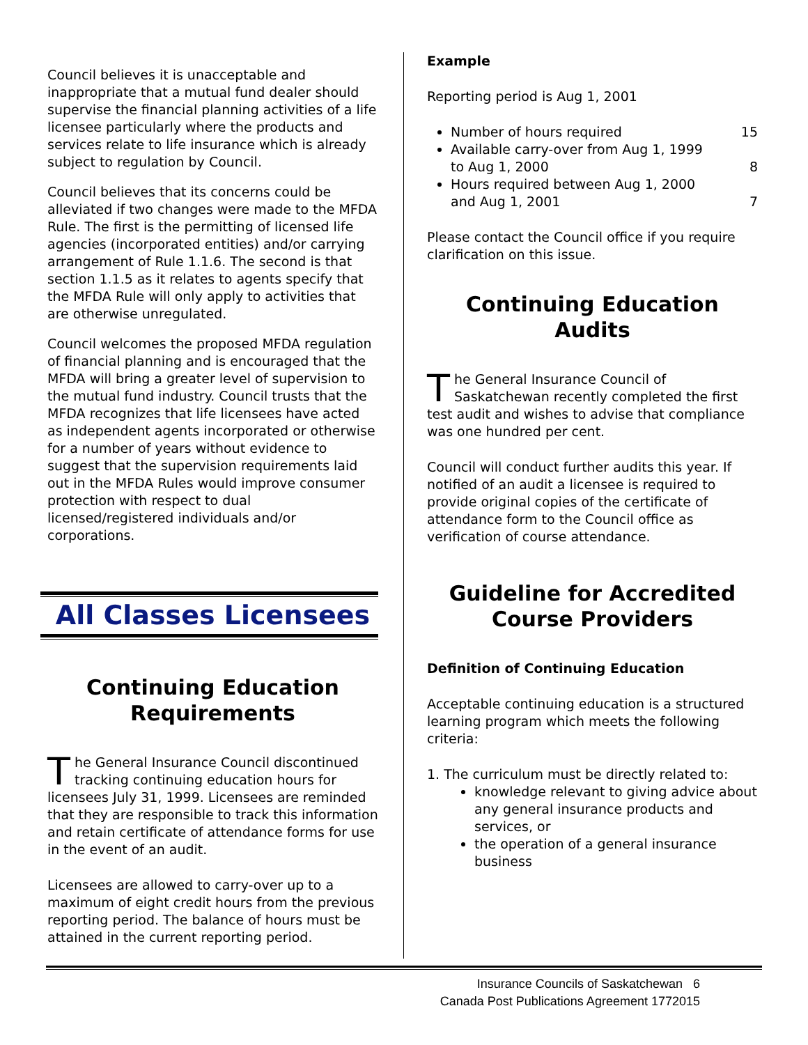Council believes it is unacceptable and inappropriate that a mutual fund dealer should supervise the financial planning activities of a life licensee particularly where the products and services relate to life insurance which is already subject to regulation by Council.
Council believes that its concerns could be alleviated if two changes were made to the MFDA Rule. The first is the permitting of licensed life agencies (incorporated entities) and/or carrying arrangement of Rule 1.1.6. The second is that section 1.1.5 as it relates to agents specify that the MFDA Rule will only apply to activities that are otherwise unregulated.
Council welcomes the proposed MFDA regulation of financial planning and is encouraged that the MFDA will bring a greater level of supervision to the mutual fund industry. Council trusts that the MFDA recognizes that life licensees have acted as independent agents incorporated or otherwise for a number of years without evidence to suggest that the supervision requirements laid out in the MFDA Rules would improve consumer protection with respect to dual licensed/registered individuals and/or corporations.
All Classes Licensees
Continuing Education Requirements
The General Insurance Council discontinued tracking continuing education hours for licensees July 31, 1999. Licensees are reminded that they are responsible to track this information and retain certificate of attendance forms for use in the event of an audit.
Licensees are allowed to carry-over up to a maximum of eight credit hours from the previous reporting period. The balance of hours must be attained in the current reporting period.
Example
Reporting period is Aug 1, 2001
Number of hours required 15
Available carry-over from Aug 1, 1999
to Aug 1, 2000 8
Hours required between Aug 1, 2000
and Aug 1, 2001 7
Please contact the Council office if you require clarification on this issue.
Continuing Education Audits
The General Insurance Council of Saskatchewan recently completed the first test audit and wishes to advise that compliance was one hundred per cent.
Council will conduct further audits this year. If notified of an audit a licensee is required to provide original copies of the certificate of attendance form to the Council office as verification of course attendance.
Guideline for Accredited Course Providers
Definition of Continuing Education
Acceptable continuing education is a structured learning program which meets the following criteria:
1. The curriculum must be directly related to:
knowledge relevant to giving advice about any general insurance products and services, or
the operation of a general insurance business
Insurance Councils of Saskatchewan 6
Canada Post Publications Agreement 1772015